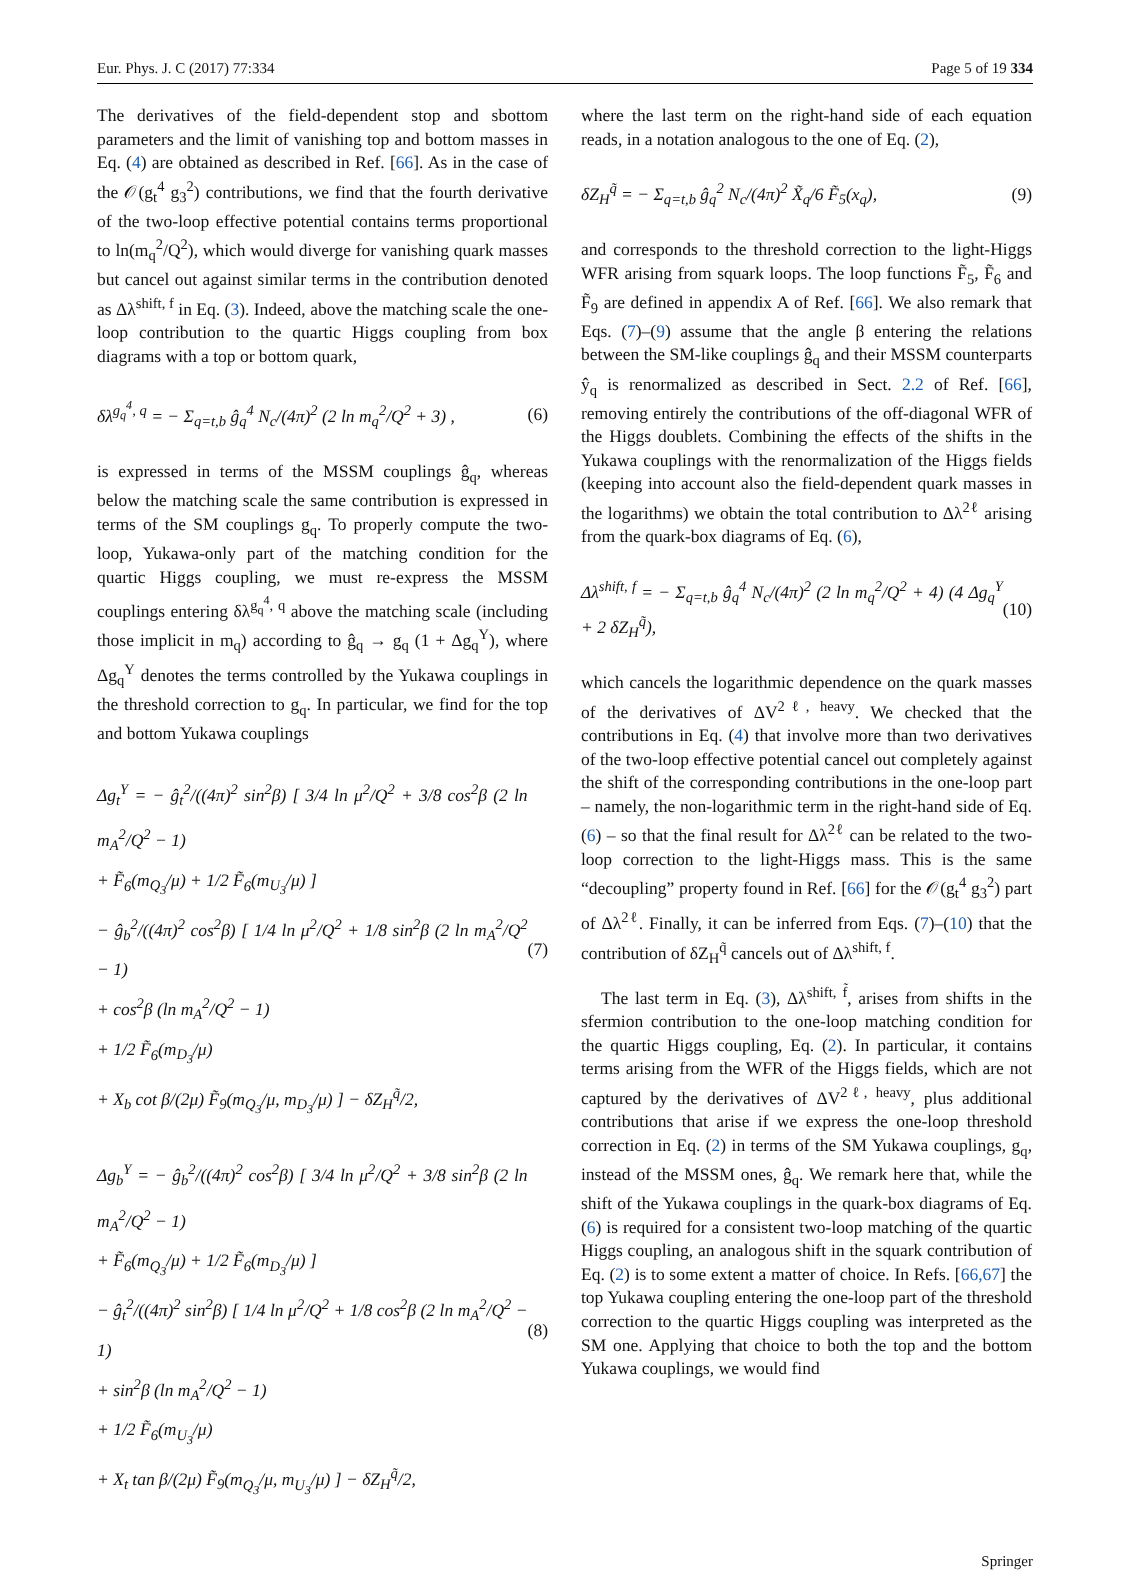Eur. Phys. J. C (2017) 77:334 Page 5 of 19 334
The derivatives of the field-dependent stop and sbottom parameters and the limit of vanishing top and bottom masses in Eq. (4) are obtained as described in Ref. [66]. As in the case of the 𝒪(g<sub>t</sub><sup>4</sup> g<sub>3</sub><sup>2</sup>) contributions, we find that the fourth derivative of the two-loop effective potential contains terms proportional to ln(m<sub>q</sub><sup>2</sup>/Q<sup>2</sup>), which would diverge for vanishing quark masses but cancel out against similar terms in the contribution denoted as Δλ<sup>shift, f</sup> in Eq. (3). Indeed, above the matching scale the one-loop contribution to the quartic Higgs coupling from box diagrams with a top or bottom quark,
δλ<sup>g<sub>q</sub><sup>4</sup>, q</sup> = − Σ<sub>q=t,b</sub> ĝ<sub>q</sub><sup>4</sup> N<sub>c</sub>/(4π)<sup>2</sup> (2 ln m<sub>q</sub><sup>2</sup>/Q<sup>2</sup> + 3) , (6)
is expressed in terms of the MSSM couplings ĝ<sub>q</sub>, whereas below the matching scale the same contribution is expressed in terms of the SM couplings g<sub>q</sub>. To properly compute the two-loop, Yukawa-only part of the matching condition for the quartic Higgs coupling, we must re-express the MSSM couplings entering δλ<sup>g<sub>q</sub><sup>4</sup>, q</sup> above the matching scale (including those implicit in m<sub>q</sub>) according to ĝ<sub>q</sub> → g<sub>q</sub> (1 + Δg<sub>q</sub><sup>Y</sup>), where Δg<sub>q</sub><sup>Y</sup> denotes the terms controlled by the Yukawa couplings in the threshold correction to g<sub>q</sub>. In particular, we find for the top and bottom Yukawa couplings
Δg<sub>t</sub><sup>Y</sup> = − ĝ<sub>t</sub><sup>2</sup>/((4π)<sup>2</sup> sin<sup>2</sup>β) [ 3/4 ln μ<sup>2</sup>/Q<sup>2</sup> + 3/8 cos<sup>2</sup>β (2 ln m<sub>A</sub><sup>2</sup>/Q<sup>2</sup> − 1)
+ F̃<sub>6</sub>(m<sub>Q<sub>3</sub></sub>/μ) + 1/2 F̃<sub>6</sub>(m<sub>U<sub>3</sub></sub>/μ) ]
− ĝ<sub>b</sub><sup>2</sup>/((4π)<sup>2</sup> cos<sup>2</sup>β) [ 1/4 ln μ<sup>2</sup>/Q<sup>2</sup> + 1/8 sin<sup>2</sup>β (2 ln m<sub>A</sub><sup>2</sup>/Q<sup>2</sup> − 1)
+ cos<sup>2</sup>β (ln m<sub>A</sub><sup>2</sup>/Q<sup>2</sup> − 1)
+ 1/2 F̃<sub>6</sub>(m<sub>D<sub>3</sub></sub>/μ)
+ X<sub>b</sub> cot β/(2μ) F̃<sub>9</sub>(m<sub>Q<sub>3</sub></sub>/μ, m<sub>D<sub>3</sub></sub>/μ) ] − δZ<sub>H</sub><sup>q̃</sup>/2, (7)
Δg<sub>b</sub><sup>Y</sup> = − ĝ<sub>b</sub><sup>2</sup>/((4π)<sup>2</sup> cos<sup>2</sup>β) [ 3/4 ln μ<sup>2</sup>/Q<sup>2</sup> + 3/8 sin<sup>2</sup>β (2 ln m<sub>A</sub><sup>2</sup>/Q<sup>2</sup> − 1)
+ F̃<sub>6</sub>(m<sub>Q<sub>3</sub></sub>/μ) + 1/2 F̃<sub>6</sub>(m<sub>D<sub>3</sub></sub>/μ) ]
− ĝ<sub>t</sub><sup>2</sup>/((4π)<sup>2</sup> sin<sup>2</sup>β) [ 1/4 ln μ<sup>2</sup>/Q<sup>2</sup> + 1/8 cos<sup>2</sup>β (2 ln m<sub>A</sub><sup>2</sup>/Q<sup>2</sup> − 1)
+ sin<sup>2</sup>β (ln m<sub>A</sub><sup>2</sup>/Q<sup>2</sup> − 1)
+ 1/2 F̃<sub>6</sub>(m<sub>U<sub>3</sub></sub>/μ)
+ X<sub>t</sub> tan β/(2μ) F̃<sub>9</sub>(m<sub>Q<sub>3</sub></sub>/μ, m<sub>U<sub>3</sub></sub>/μ) ] − δZ<sub>H</sub><sup>q̃</sup>/2, (8)
where the last term on the right-hand side of each equation reads, in a notation analogous to the one of Eq. (2),
δZ<sub>H</sub><sup>q̃</sup> = − Σ<sub>q=t,b</sub> ĝ<sub>q</sub><sup>2</sup> N<sub>c</sub>/(4π)<sup>2</sup> X̃<sub>q</sub>/6 F̃<sub>5</sub>(x<sub>q</sub>), (9)
and corresponds to the threshold correction to the light-Higgs WFR arising from squark loops. The loop functions F̃<sub>5</sub>, F̃<sub>6</sub> and F̃<sub>9</sub> are defined in appendix A of Ref. [66]. We also remark that Eqs. (7)–(9) assume that the angle β entering the relations between the SM-like couplings ĝ<sub>q</sub> and their MSSM counterparts ŷ<sub>q</sub> is renormalized as described in Sect. 2.2 of Ref. [66], removing entirely the contributions of the off-diagonal WFR of the Higgs doublets. Combining the effects of the shifts in the Yukawa couplings with the renormalization of the Higgs fields (keeping into account also the field-dependent quark masses in the logarithms) we obtain the total contribution to Δλ<sup>2ℓ</sup> arising from the quark-box diagrams of Eq. (6),
Δλ<sup>shift, f</sup> = − Σ<sub>q=t,b</sub> ĝ<sub>q</sub><sup>4</sup> N<sub>c</sub>/(4π)<sup>2</sup> (2 ln m<sub>q</sub><sup>2</sup>/Q<sup>2</sup> + 4) (4 Δg<sub>q</sub><sup>Y</sup> + 2 δZ<sub>H</sub><sup>q̃</sup>), (10)
which cancels the logarithmic dependence on the quark masses of the derivatives of ΔV<sup>2ℓ, heavy</sup>. We checked that the contributions in Eq. (4) that involve more than two derivatives of the two-loop effective potential cancel out completely against the shift of the corresponding contributions in the one-loop part – namely, the non-logarithmic term in the right-hand side of Eq. (6) – so that the final result for Δλ<sup>2ℓ</sup> can be related to the two-loop correction to the light-Higgs mass. This is the same “decoupling” property found in Ref. [66] for the 𝒪(g<sub>t</sub><sup>4</sup> g<sub>3</sub><sup>2</sup>) part of Δλ<sup>2ℓ</sup>. Finally, it can be inferred from Eqs. (7)–(10) that the contribution of δZ<sub>H</sub><sup>q̃</sup> cancels out of Δλ<sup>shift, f</sup>.
The last term in Eq. (3), Δλ<sup>shift, f̃</sup>, arises from shifts in the sfermion contribution to the one-loop matching condition for the quartic Higgs coupling, Eq. (2). In particular, it contains terms arising from the WFR of the Higgs fields, which are not captured by the derivatives of ΔV<sup>2ℓ, heavy</sup>, plus additional contributions that arise if we express the one-loop threshold correction in Eq. (2) in terms of the SM Yukawa couplings, g<sub>q</sub>, instead of the MSSM ones, ĝ<sub>q</sub>. We remark here that, while the shift of the Yukawa couplings in the quark-box diagrams of Eq. (6) is required for a consistent two-loop matching of the quartic Higgs coupling, an analogous shift in the squark contribution of Eq. (2) is to some extent a matter of choice. In Refs. [66,67] the top Yukawa coupling entering the one-loop part of the threshold correction to the quartic Higgs coupling was interpreted as the SM one. Applying that choice to both the top and the bottom Yukawa couplings, we would find
Springer